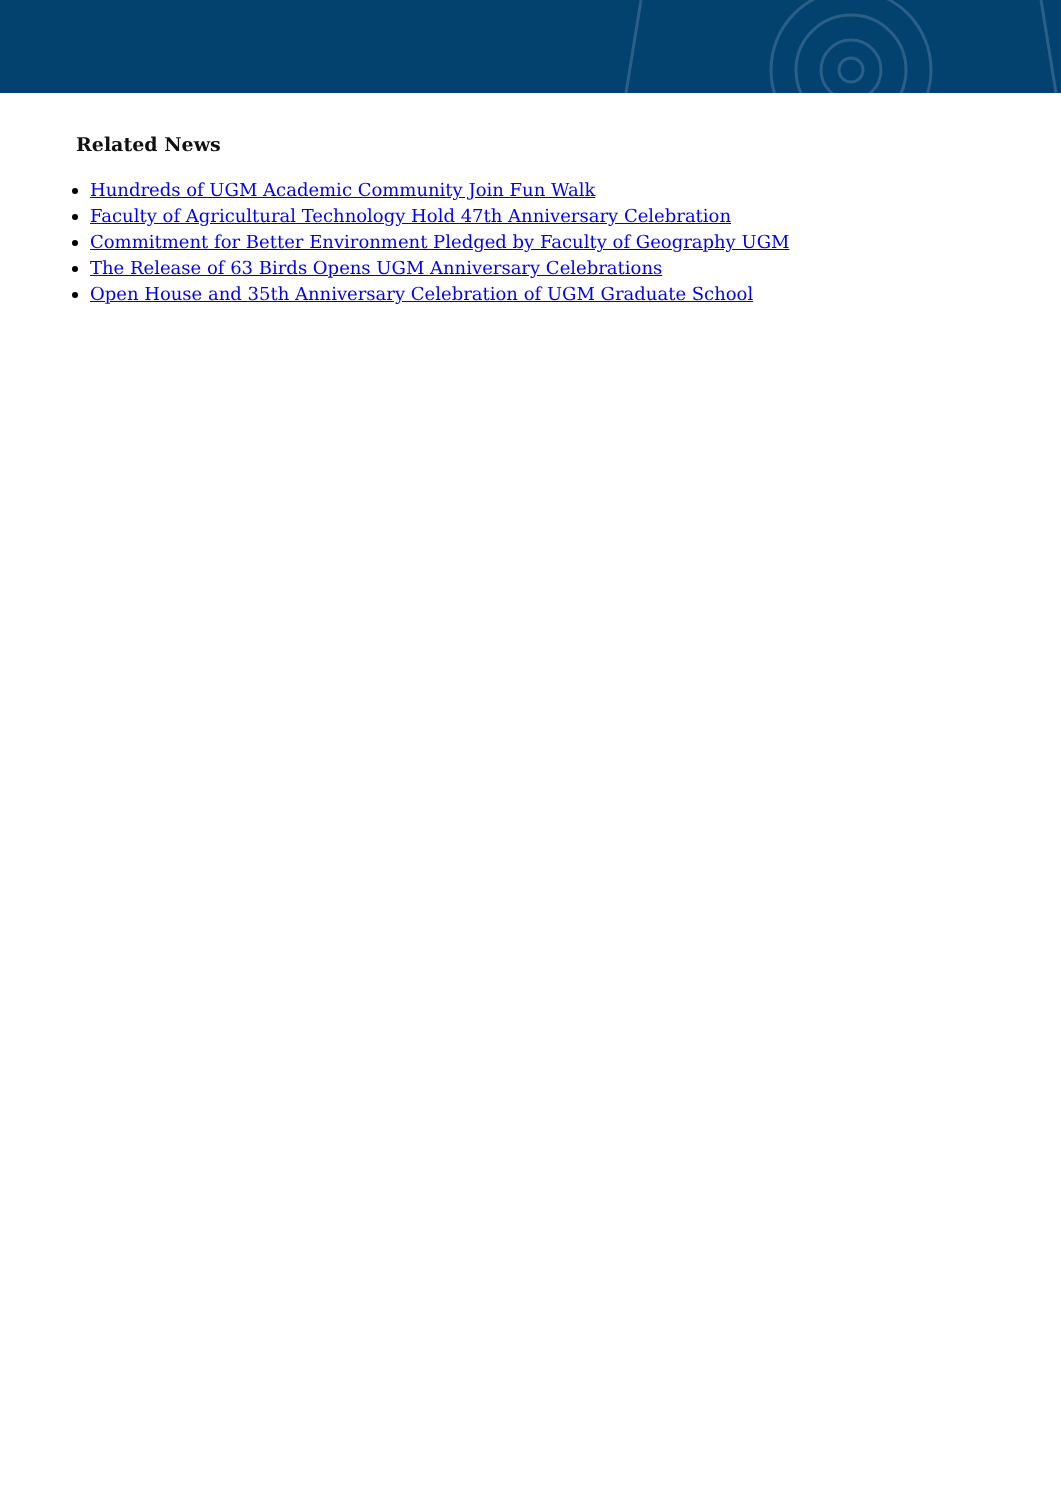Related News
Hundreds of UGM Academic Community Join Fun Walk
Faculty of Agricultural Technology Hold 47th Anniversary Celebration
Commitment for Better Environment Pledged by Faculty of Geography UGM
The Release of 63 Birds Opens UGM Anniversary Celebrations
Open House and 35th Anniversary Celebration of UGM Graduate School